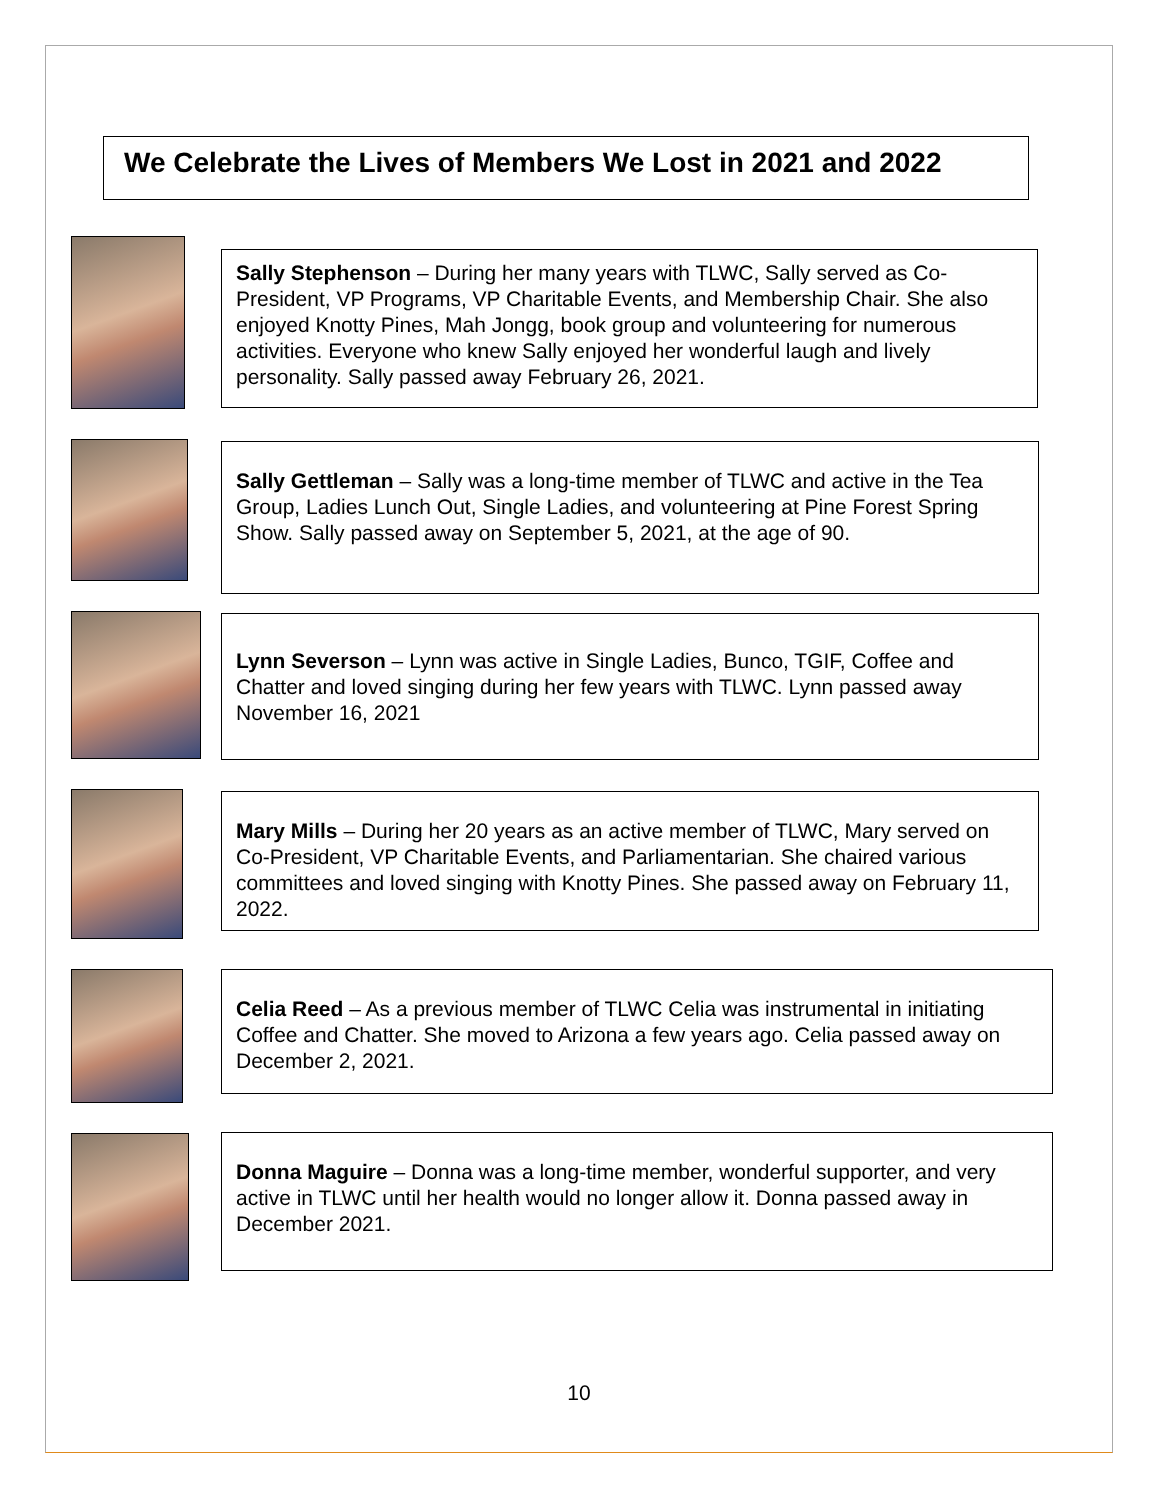We Celebrate the Lives of Members We Lost in 2021 and 2022
Sally Stephenson – During her many years with TLWC, Sally served as Co-President, VP Programs, VP Charitable Events, and Membership Chair. She also enjoyed Knotty Pines, Mah Jongg, book group and volunteering for numerous activities. Everyone who knew Sally enjoyed her wonderful laugh and lively personality. Sally passed away February 26, 2021.
Sally Gettleman – Sally was a long-time member of TLWC and active in the Tea Group, Ladies Lunch Out, Single Ladies, and volunteering at Pine Forest Spring Show. Sally passed away on September 5, 2021, at the age of 90.
Lynn Severson – Lynn was active in Single Ladies, Bunco, TGIF, Coffee and Chatter and loved singing during her few years with TLWC. Lynn passed away November 16, 2021
Mary Mills – During her 20 years as an active member of TLWC, Mary served on Co-President, VP Charitable Events, and Parliamentarian. She chaired various committees and loved singing with Knotty Pines. She passed away on February 11, 2022.
Celia Reed – As a previous member of TLWC Celia was instrumental in initiating Coffee and Chatter. She moved to Arizona a few years ago. Celia passed away on December 2, 2021.
Donna Maguire – Donna was a long-time member, wonderful supporter, and very active in TLWC until her health would no longer allow it. Donna passed away in December 2021.
10